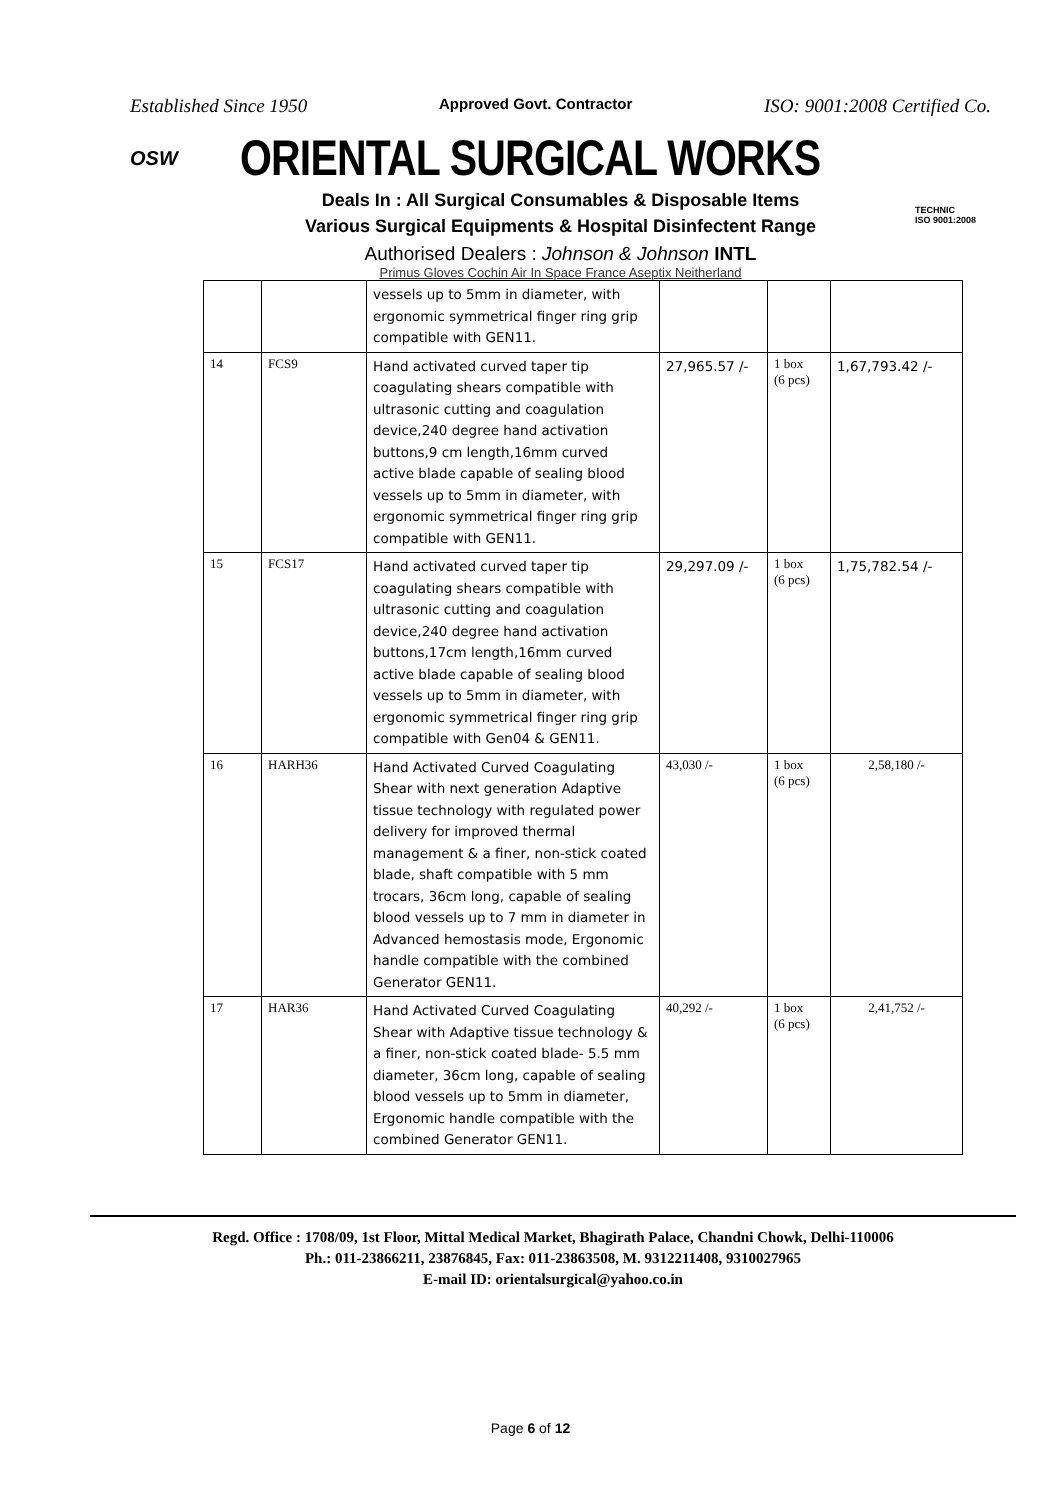Established Since 1950 Approved Govt. Contractor ISO: 9001:2008 Certified Co.
OSW
ORIENTAL SURGICAL WORKS
TECHNIC
ISO 9001:2008
Deals In : All Surgical Consumables & Disposable Items
Various Surgical Equipments & Hospital Disinfectent Range
Authorised Dealers : Johnson & Johnson INTL
Primus Gloves Cochin Air In Space France Aseptix Neitherland
| | | vessels up to 5mm in diameter, with ergonomic symmetrical finger ring grip compatible with GEN11. | | | |
| 14 | FCS9 | Hand activated curved taper tip coagulating shears compatible with ultrasonic cutting and coagulation device,240 degree hand activation buttons,9 cm length,16mm curved active blade capable of sealing blood vessels up to 5mm in diameter, with ergonomic symmetrical finger ring grip compatible with GEN11. | 27,965.57 /- | 1 box (6 pcs) | 1,67,793.42 /- |
| 15 | FCS17 | Hand activated curved taper tip coagulating shears compatible with ultrasonic cutting and coagulation device,240 degree hand activation buttons,17cm length,16mm curved active blade capable of sealing blood vessels up to 5mm in diameter, with ergonomic symmetrical finger ring grip compatible with Gen04 & GEN11. | 29,297.09 /- | 1 box (6 pcs) | 1,75,782.54 /- |
| 16 | HARH36 | Hand Activated Curved Coagulating Shear with next generation Adaptive tissue technology with regulated power delivery for improved thermal management & a finer, non-stick coated blade, shaft compatible with 5 mm trocars, 36cm long, capable of sealing blood vessels up to 7 mm in diameter in Advanced hemostasis mode, Ergonomic handle compatible with the combined Generator GEN11. | 43,030 /- | 1 box (6 pcs) | 2,58,180 /- |
| 17 | HAR36 | Hand Activated Curved Coagulating Shear with Adaptive tissue technology & a finer, non-stick coated blade- 5.5 mm diameter, 36cm long, capable of sealing blood vessels up to 5mm in diameter, Ergonomic handle compatible with the combined Generator GEN11. | 40,292 /- | 1 box (6 pcs) | 2,41,752 /- |
Regd. Office : 1708/09, 1st Floor, Mittal Medical Market, Bhagirath Palace, Chandni Chowk, Delhi-110006
Ph.: 011-23866211, 23876845, Fax: 011-23863508, M. 9312211408, 9310027965
E-mail ID: orientalsurgical@yahoo.co.in
Page 6 of 12